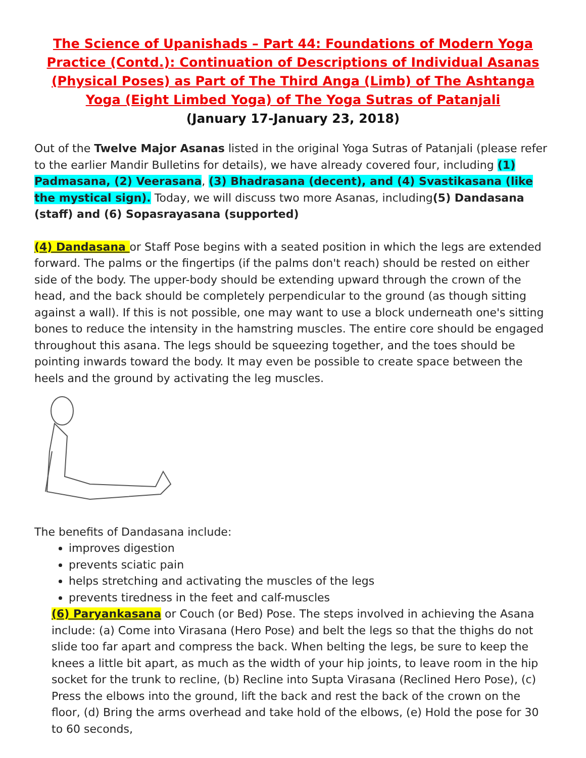The Science of Upanishads – Part 44: Foundations of Modern Yoga Practice (Contd.): Continuation of Descriptions of Individual Asanas (Physical Poses) as Part of The Third Anga (Limb) of The Ashtanga Yoga (Eight Limbed Yoga) of The Yoga Sutras of Patanjali
(January 17-January 23, 2018)
Out of the Twelve Major Asanas listed in the original Yoga Sutras of Patanjali (please refer to the earlier Mandir Bulletins for details), we have already covered four, including (1) Padmasana, (2) Veerasana, (3) Bhadrasana (decent), and (4) Svastikasana (like the mystical sign). Today, we will discuss two more Asanas, including(5) Dandasana (staff) and (6) Sopasrayasana (supported)
(4) Dandasana or Staff Pose begins with a seated position in which the legs are extended forward. The palms or the fingertips (if the palms don't reach) should be rested on either side of the body. The upper-body should be extending upward through the crown of the head, and the back should be completely perpendicular to the ground (as though sitting against a wall). If this is not possible, one may want to use a block underneath one's sitting bones to reduce the intensity in the hamstring muscles. The entire core should be engaged throughout this asana. The legs should be squeezing together, and the toes should be pointing inwards toward the body. It may even be possible to create space between the heels and the ground by activating the leg muscles.
The benefits of Dandasana include:
improves digestion
prevents sciatic pain
helps stretching and activating the muscles of the legs
prevents tiredness in the feet and calf-muscles
(6) Paryankasana or Couch (or Bed) Pose. The steps involved in achieving the Asana include: (a) Come into Virasana (Hero Pose) and belt the legs so that the thighs do not slide too far apart and compress the back. When belting the legs, be sure to keep the knees a little bit apart, as much as the width of your hip joints, to leave room in the hip socket for the trunk to recline, (b) Recline into Supta Virasana (Reclined Hero Pose), (c) Press the elbows into the ground, lift the back and rest the back of the crown on the floor, (d) Bring the arms overhead and take hold of the elbows, (e) Hold the pose for 30 to 60 seconds,